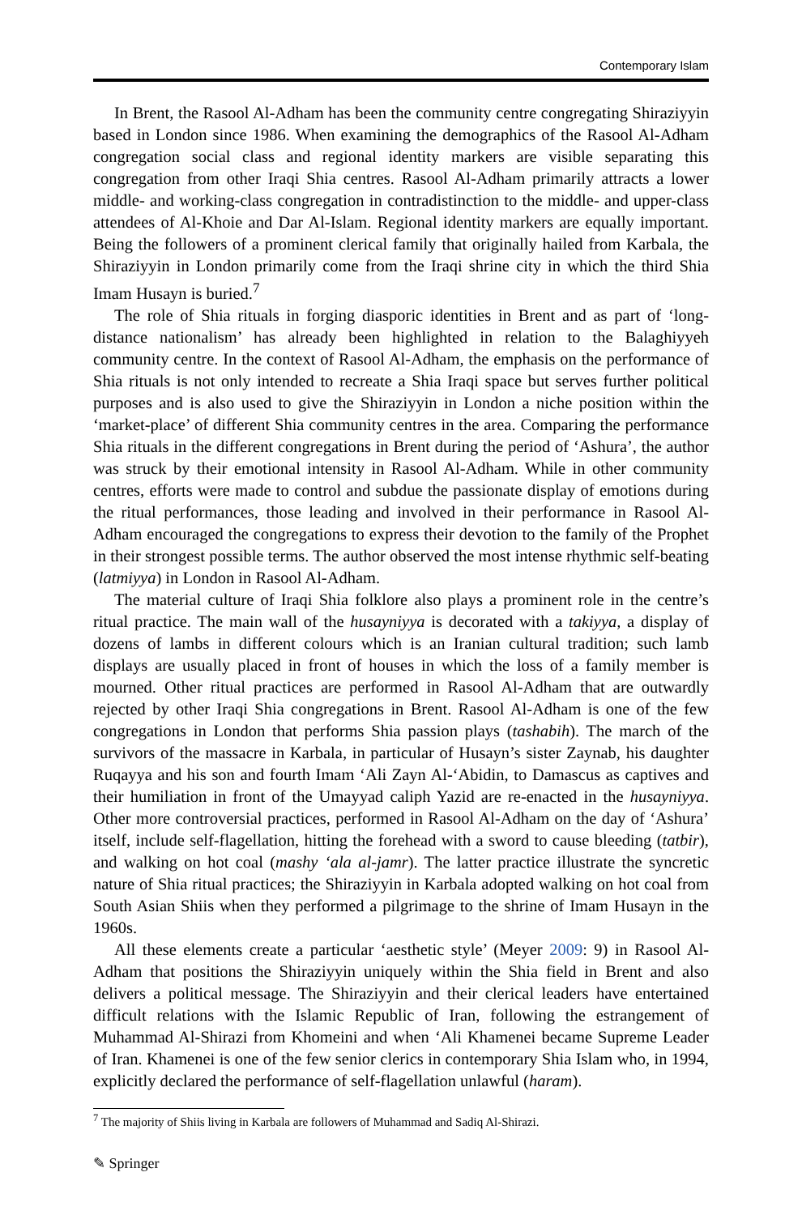Contemporary Islam
In Brent, the Rasool Al-Adham has been the community centre congregating Shiraziyyin based in London since 1986. When examining the demographics of the Rasool Al-Adham congregation social class and regional identity markers are visible separating this congregation from other Iraqi Shia centres. Rasool Al-Adham primarily attracts a lower middle- and working-class congregation in contradistinction to the middle- and upper-class attendees of Al-Khoie and Dar Al-Islam. Regional identity markers are equally important. Being the followers of a prominent clerical family that originally hailed from Karbala, the Shiraziyyin in London primarily come from the Iraqi shrine city in which the third Shia Imam Husayn is buried.<sup>7</sup>
The role of Shia rituals in forging diasporic identities in Brent and as part of ‘long-distance nationalism’ has already been highlighted in relation to the Balaghiyyeh community centre. In the context of Rasool Al-Adham, the emphasis on the performance of Shia rituals is not only intended to recreate a Shia Iraqi space but serves further political purposes and is also used to give the Shiraziyyin in London a niche position within the ‘market-place’ of different Shia community centres in the area. Comparing the performance Shia rituals in the different congregations in Brent during the period of ‘Ashura’, the author was struck by their emotional intensity in Rasool Al-Adham. While in other community centres, efforts were made to control and subdue the passionate display of emotions during the ritual performances, those leading and involved in their performance in Rasool Al-Adham encouraged the congregations to express their devotion to the family of the Prophet in their strongest possible terms. The author observed the most intense rhythmic self-beating (latmiyya) in London in Rasool Al-Adham.
The material culture of Iraqi Shia folklore also plays a prominent role in the centre’s ritual practice. The main wall of the husayniyya is decorated with a takiyya, a display of dozens of lambs in different colours which is an Iranian cultural tradition; such lamb displays are usually placed in front of houses in which the loss of a family member is mourned. Other ritual practices are performed in Rasool Al-Adham that are outwardly rejected by other Iraqi Shia congregations in Brent. Rasool Al-Adham is one of the few congregations in London that performs Shia passion plays (tashabih). The march of the survivors of the massacre in Karbala, in particular of Husayn’s sister Zaynab, his daughter Ruqayya and his son and fourth Imam ‘Ali Zayn Al-‘Abidin, to Damascus as captives and their humiliation in front of the Umayyad caliph Yazid are re-enacted in the husayniyya. Other more controversial practices, performed in Rasool Al-Adham on the day of ‘Ashura’ itself, include self-flagellation, hitting the forehead with a sword to cause bleeding (tatbir), and walking on hot coal (mashy ‘ala al-jamr). The latter practice illustrate the syncretic nature of Shia ritual practices; the Shiraziyyin in Karbala adopted walking on hot coal from South Asian Shiis when they performed a pilgrimage to the shrine of Imam Husayn in the 1960s.
All these elements create a particular ‘aesthetic style’ (Meyer 2009: 9) in Rasool Al-Adham that positions the Shiraziyyin uniquely within the Shia field in Brent and also delivers a political message. The Shiraziyyin and their clerical leaders have entertained difficult relations with the Islamic Republic of Iran, following the estrangement of Muhammad Al-Shirazi from Khomeini and when ‘Ali Khamenei became Supreme Leader of Iran. Khamenei is one of the few senior clerics in contemporary Shia Islam who, in 1994, explicitly declared the performance of self-flagellation unlawful (haram).
<sup>7</sup> The majority of Shiis living in Karbala are followers of Muhammad and Sadiq Al-Shirazi.
✎ Springer